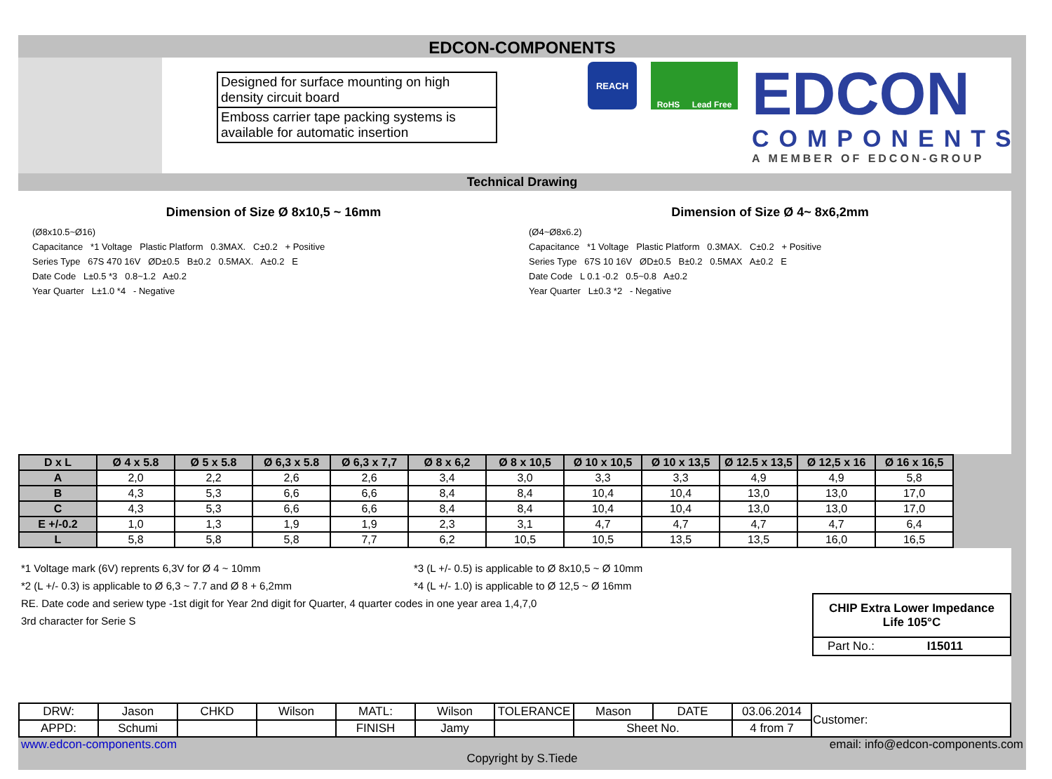EDCON-COMPONENTS
Designed for surface mounting on high density circuit board
Emboss carrier tape packing systems is available for automatic insertion
REACH RoHS Lead Free
EDCON
COMPONENTS
A MEMBER OF EDCON-GROUP
Technical Drawing
Dimension of Size Ø 8x10,5 ~ 16mm
(Ø8x10.5~Ø16)
Capacitance *1 Voltage Plastic Platform 0.3MAX. C±0.2 + Positive
Series Type 67S 470 16V ØD±0.5 B±0.2 0.5MAX. A±0.2 E
Date Code L±0.5 *3 0.8~1.2 A±0.2
Year Quarter L±1.0 *4 - Negative
Dimension of Size Ø 4~ 8x6,2mm
(Ø4~Ø8x6.2)
Capacitance *1 Voltage Plastic Platform 0.3MAX. C±0.2 + Positive
Series Type 67S 10 16V ØD±0.5 B±0.2 0.5MAX A±0.2 E
Date Code L 0.1 -0.2 0.5~0.8 A±0.2
Year Quarter L±0.3 *2 - Negative
| D x L | Ø 4 x 5.8 | Ø 5 x 5.8 | Ø 6,3 x 5.8 | Ø 6,3 x 7,7 | Ø 8 x 6,2 | Ø 8 x 10,5 | Ø 10 x 10,5 | Ø 10 x 13,5 | Ø 12.5 x 13,5 | Ø 12,5 x 16 | Ø 16 x 16,5 |
| --- | --- | --- | --- | --- | --- | --- | --- | --- | --- | --- | --- |
| A | 2,0 | 2,2 | 2,6 | 2,6 | 3,4 | 3,0 | 3,3 | 3,3 | 4,9 | 4,9 | 5,8 |
| B | 4,3 | 5,3 | 6,6 | 6,6 | 8,4 | 8,4 | 10,4 | 10,4 | 13,0 | 13,0 | 17,0 |
| C | 4,3 | 5,3 | 6,6 | 6,6 | 8,4 | 8,4 | 10,4 | 10,4 | 13,0 | 13,0 | 17,0 |
| E +/-0.2 | 1,0 | 1,3 | 1,9 | 1,9 | 2,3 | 3,1 | 4,7 | 4,7 | 4,7 | 4,7 | 6,4 |
| L | 5,8 | 5,8 | 5,8 | 7,7 | 6,2 | 10,5 | 10,5 | 13,5 | 13,5 | 16,0 | 16,5 |
*1 Voltage mark (6V) reprents 6,3V for Ø 4 ~ 10mm *3 (L +/- 0.5) is applicable to Ø 8x10,5 ~ Ø 10mm
*2 (L +/- 0.3) is applicable to Ø 6,3 ~ 7.7 and Ø 8 + 6,2mm *4 (L +/- 1.0) is applicable to Ø 12,5 ~ Ø 16mm
RE. Date code and seriew type -1st digit for Year 2nd digit for Quarter, 4 quarter codes in one year area 1,4,7,0
3rd character for Serie S
CHIP Extra Lower Impedance
Life 105°C
Part No.: I15011
| DRW: | Jason | CHKD | Wilson | MATL: | Wilson | TOLERANCE | Mason | DATE | 03.06.2014 | Customer: |
| APPD: | Schumi | | | FINISH | Jamy | | Sheet No. | | 4 from 7 | |
www.edcon-components.com email: info@edcon-components.com
Copyright by S.Tiede